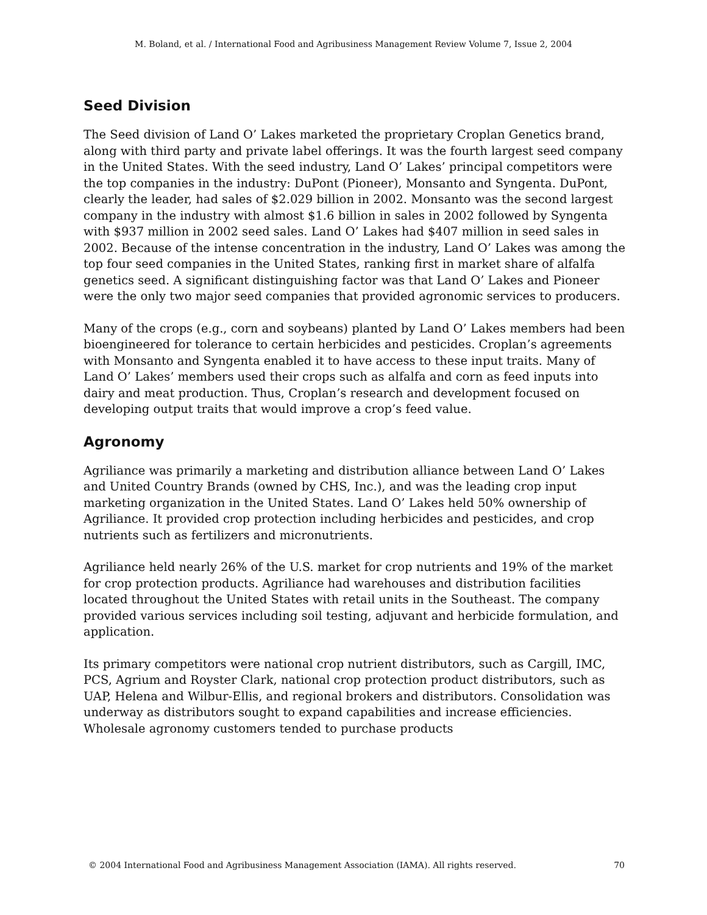M. Boland, et al. / International Food and Agribusiness Management Review Volume 7, Issue 2, 2004
Seed Division
The Seed division of Land O’ Lakes marketed the proprietary Croplan Genetics brand, along with third party and private label offerings. It was the fourth largest seed company in the United States. With the seed industry, Land O’ Lakes’ principal competitors were the top companies in the industry: DuPont (Pioneer), Monsanto and Syngenta. DuPont, clearly the leader, had sales of $2.029 billion in 2002. Monsanto was the second largest company in the industry with almost $1.6 billion in sales in 2002 followed by Syngenta with $937 million in 2002 seed sales. Land O’ Lakes had $407 million in seed sales in 2002. Because of the intense concentration in the industry, Land O’ Lakes was among the top four seed companies in the United States, ranking first in market share of alfalfa genetics seed. A significant distinguishing factor was that Land O’ Lakes and Pioneer were the only two major seed companies that provided agronomic services to producers.
Many of the crops (e.g., corn and soybeans) planted by Land O’ Lakes members had been bioengineered for tolerance to certain herbicides and pesticides. Croplan’s agreements with Monsanto and Syngenta enabled it to have access to these input traits. Many of Land O’ Lakes’ members used their crops such as alfalfa and corn as feed inputs into dairy and meat production. Thus, Croplan’s research and development focused on developing output traits that would improve a crop’s feed value.
Agronomy
Agriliance was primarily a marketing and distribution alliance between Land O’ Lakes and United Country Brands (owned by CHS, Inc.), and was the leading crop input marketing organization in the United States. Land O’ Lakes held 50% ownership of Agriliance. It provided crop protection including herbicides and pesticides, and crop nutrients such as fertilizers and micronutrients.
Agriliance held nearly 26% of the U.S. market for crop nutrients and 19% of the market for crop protection products. Agriliance had warehouses and distribution facilities located throughout the United States with retail units in the Southeast. The company provided various services including soil testing, adjuvant and herbicide formulation, and application.
Its primary competitors were national crop nutrient distributors, such as Cargill, IMC, PCS, Agrium and Royster Clark, national crop protection product distributors, such as UAP, Helena and Wilbur-Ellis, and regional brokers and distributors. Consolidation was underway as distributors sought to expand capabilities and increase efficiencies. Wholesale agronomy customers tended to purchase products
© 2004 International Food and Agribusiness Management Association (IAMA). All rights reserved. 70